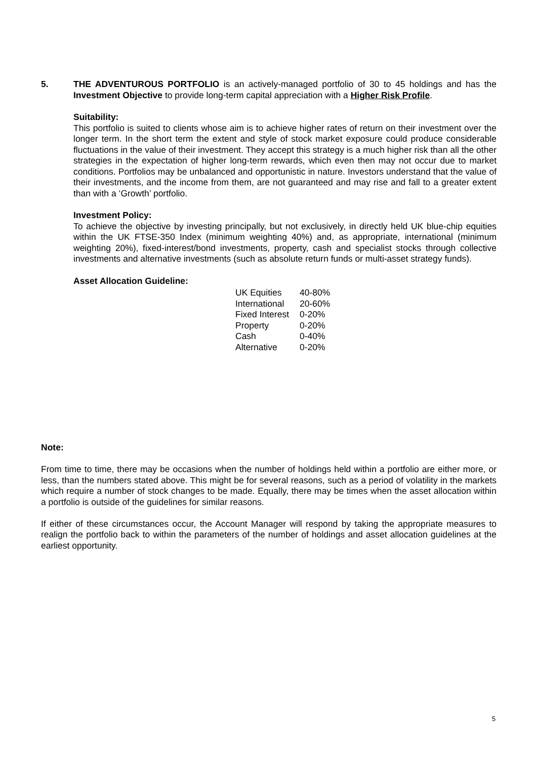5. THE ADVENTUROUS PORTFOLIO is an actively-managed portfolio of 30 to 45 holdings and has the Investment Objective to provide long-term capital appreciation with a Higher Risk Profile.
Suitability:
This portfolio is suited to clients whose aim is to achieve higher rates of return on their investment over the longer term. In the short term the extent and style of stock market exposure could produce considerable fluctuations in the value of their investment. They accept this strategy is a much higher risk than all the other strategies in the expectation of higher long-term rewards, which even then may not occur due to market conditions. Portfolios may be unbalanced and opportunistic in nature. Investors understand that the value of their investments, and the income from them, are not guaranteed and may rise and fall to a greater extent than with a ‘Growth’ portfolio.
Investment Policy:
To achieve the objective by investing principally, but not exclusively, in directly held UK blue-chip equities within the UK FTSE-350 Index (minimum weighting 40%) and, as appropriate, international (minimum weighting 20%), fixed-interest/bond investments, property, cash and specialist stocks through collective investments and alternative investments (such as absolute return funds or multi-asset strategy funds).
Asset Allocation Guideline:
| UK Equities | 40-80% |
| International | 20-60% |
| Fixed Interest | 0-20% |
| Property | 0-20% |
| Cash | 0-40% |
| Alternative | 0-20% |
Note:
From time to time, there may be occasions when the number of holdings held within a portfolio are either more, or less, than the numbers stated above. This might be for several reasons, such as a period of volatility in the markets which require a number of stock changes to be made. Equally, there may be times when the asset allocation within a portfolio is outside of the guidelines for similar reasons.
If either of these circumstances occur, the Account Manager will respond by taking the appropriate measures to realign the portfolio back to within the parameters of the number of holdings and asset allocation guidelines at the earliest opportunity.
5